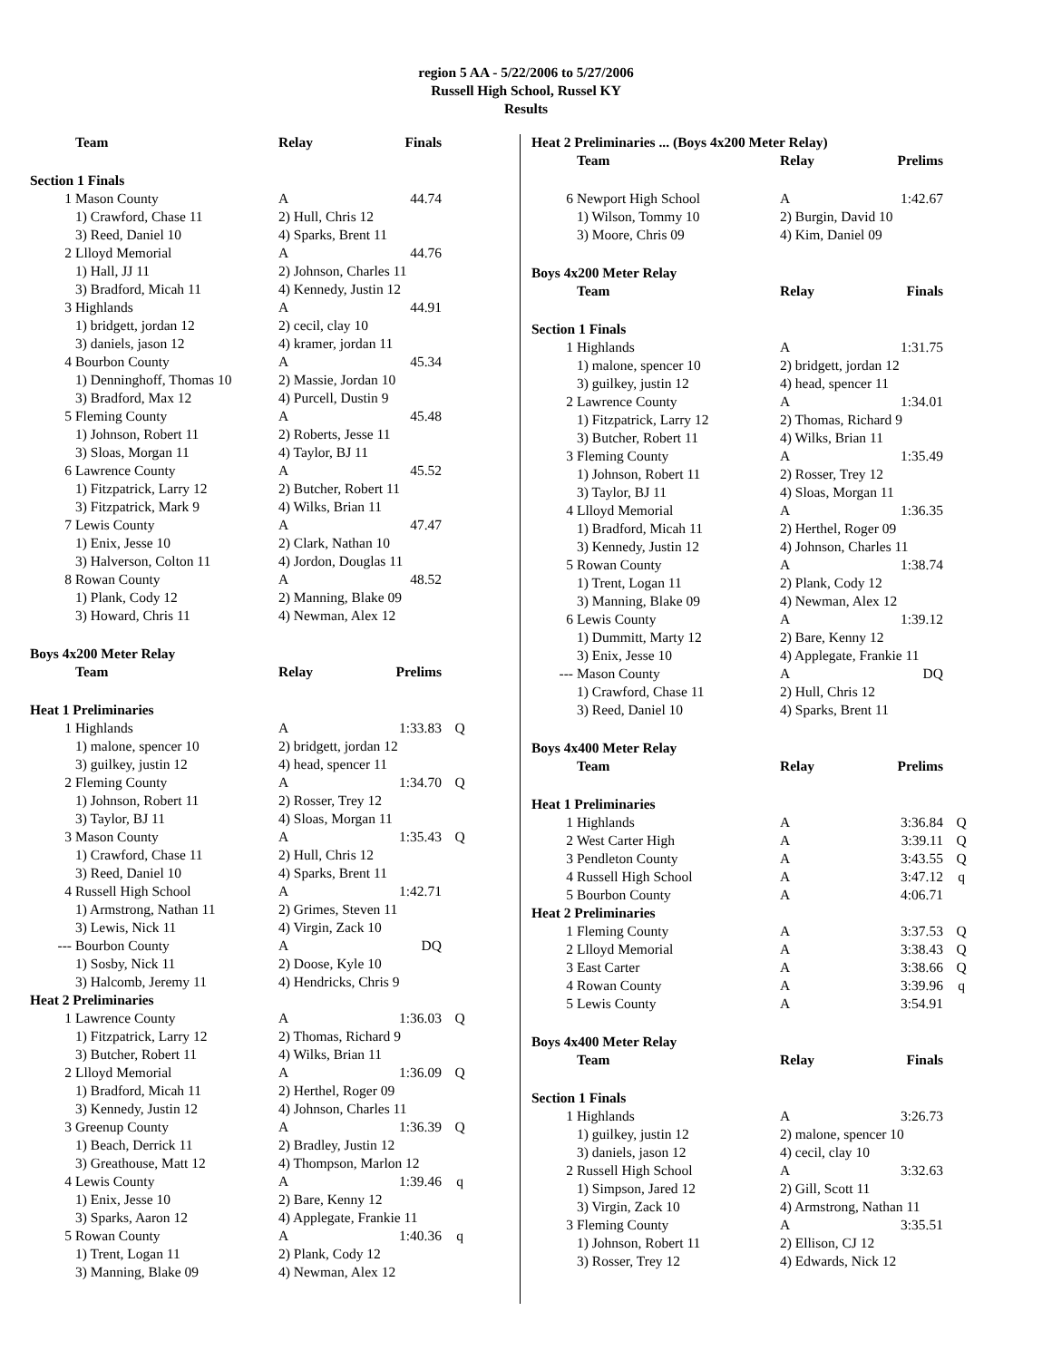region 5 AA - 5/22/2006 to 5/27/2006
Russell High School, Russel KY
Results
| | Team | Relay Finals | | |
| --- | --- | --- | --- | --- |
| Section 1 Finals | | | | |
| 1 | Mason County | A | 44.74 | |
| | 1) Crawford, Chase 11 | 2) Hull, Chris 12 | | |
| | 3) Reed, Daniel 10 | 4) Sparks, Brent 11 | | |
| 2 | Llloyd Memorial | A | 44.76 | |
| | 1) Hall, JJ 11 | 2) Johnson, Charles 11 | | |
| | 3) Bradford, Micah 11 | 4) Kennedy, Justin 12 | | |
| 3 | Highlands | A | 44.91 | |
| | 1) bridgett, jordan 12 | 2) cecil, clay 10 | | |
| | 3) daniels, jason 12 | 4) kramer, jordan 11 | | |
| 4 | Bourbon County | A | 45.34 | |
| | 1) Denninghoff, Thomas 10 | 2) Massie, Jordan 10 | | |
| | 3) Bradford, Max 12 | 4) Purcell, Dustin 9 | | |
| 5 | Fleming County | A | 45.48 | |
| | 1) Johnson, Robert 11 | 2) Roberts, Jesse 11 | | |
| | 3) Sloas, Morgan 11 | 4) Taylor, BJ 11 | | |
| 6 | Lawrence County | A | 45.52 | |
| | 1) Fitzpatrick, Larry 12 | 2) Butcher, Robert 11 | | |
| | 3) Fitzpatrick, Mark 9 | 4) Wilks, Brian 11 | | |
| 7 | Lewis County | A | 47.47 | |
| | 1) Enix, Jesse 10 | 2) Clark, Nathan 10 | | |
| | 3) Halverson, Colton 11 | 4) Jordon, Douglas 11 | | |
| 8 | Rowan County | A | 48.52 | |
| | 1) Plank, Cody 12 | 2) Manning, Blake 09 | | |
| | 3) Howard, Chris 11 | 4) Newman, Alex 12 | | |
| Boys 4x200 Meter Relay | | | | |
| | Team | Relay Prelims | | |
| Heat 1 Preliminaries | | | | |
| 1 | Highlands | A | 1:33.83 | Q |
| | 1) malone, spencer 10 | 2) bridgett, jordan 12 | | |
| | 3) guilkey, justin 12 | 4) head, spencer 11 | | |
| 2 | Fleming County | A | 1:34.70 | Q |
| | 1) Johnson, Robert 11 | 2) Rosser, Trey 12 | | |
| | 3) Taylor, BJ 11 | 4) Sloas, Morgan 11 | | |
| 3 | Mason County | A | 1:35.43 | Q |
| | 1) Crawford, Chase 11 | 2) Hull, Chris 12 | | |
| | 3) Reed, Daniel 10 | 4) Sparks, Brent 11 | | |
| 4 | Russell High School | A | 1:42.71 | |
| | 1) Armstrong, Nathan 11 | 2) Grimes, Steven 11 | | |
| | 3) Lewis, Nick 11 | 4) Virgin, Zack 10 | | |
| --- | Bourbon County | A | DQ | |
| | 1) Sosby, Nick 11 | 2) Doose, Kyle 10 | | |
| | 3) Halcomb, Jeremy 11 | 4) Hendricks, Chris 9 | | |
| Heat 2 Preliminaries | | | | |
| 1 | Lawrence County | A | 1:36.03 | Q |
| | 1) Fitzpatrick, Larry 12 | 2) Thomas, Richard 9 | | |
| | 3) Butcher, Robert 11 | 4) Wilks, Brian 11 | | |
| 2 | Llloyd Memorial | A | 1:36.09 | Q |
| | 1) Bradford, Micah 11 | 2) Herthel, Roger 09 | | |
| | 3) Kennedy, Justin 12 | 4) Johnson, Charles 11 | | |
| 3 | Greenup County | A | 1:36.39 | Q |
| | 1) Beach, Derrick 11 | 2) Bradley, Justin 12 | | |
| | 3) Greathouse, Matt 12 | 4) Thompson, Marlon 12 | | |
| 4 | Lewis County | A | 1:39.46 | q |
| | 1) Enix, Jesse 10 | 2) Bare, Kenny 12 | | |
| | 3) Sparks, Aaron 12 | 4) Applegate, Frankie 11 | | |
| 5 | Rowan County | A | 1:40.36 | q |
| | 1) Trent, Logan 11 | 2) Plank, Cody 12 | | |
| | 3) Manning, Blake 09 | 4) Newman, Alex 12 | | |
| Heat 2 Preliminaries ... (Boys 4x200 Meter Relay) | | | | |
| | Team | Relay Prelims | | |
| 6 | Newport High School | A | 1:42.67 | |
| | 1) Wilson, Tommy 10 | 2) Burgin, David 10 | | |
| | 3) Moore, Chris 09 | 4) Kim, Daniel 09 | | |
| Boys 4x200 Meter Relay | | | | |
| | Team | Relay Finals | | |
| Section 1 Finals | | | | |
| 1 | Highlands | A | 1:31.75 | |
| | 1) malone, spencer 10 | 2) bridgett, jordan 12 | | |
| | 3) guilkey, justin 12 | 4) head, spencer 11 | | |
| 2 | Lawrence County | A | 1:34.01 | |
| | 1) Fitzpatrick, Larry 12 | 2) Thomas, Richard 9 | | |
| | 3) Butcher, Robert 11 | 4) Wilks, Brian 11 | | |
| 3 | Fleming County | A | 1:35.49 | |
| | 1) Johnson, Robert 11 | 2) Rosser, Trey 12 | | |
| | 3) Taylor, BJ 11 | 4) Sloas, Morgan 11 | | |
| 4 | Llloyd Memorial | A | 1:36.35 | |
| | 1) Bradford, Micah 11 | 2) Herthel, Roger 09 | | |
| | 3) Kennedy, Justin 12 | 4) Johnson, Charles 11 | | |
| 5 | Rowan County | A | 1:38.74 | |
| | 1) Trent, Logan 11 | 2) Plank, Cody 12 | | |
| | 3) Manning, Blake 09 | 4) Newman, Alex 12 | | |
| 6 | Lewis County | A | 1:39.12 | |
| | 1) Dummitt, Marty 12 | 2) Bare, Kenny 12 | | |
| | 3) Enix, Jesse 10 | 4) Applegate, Frankie 11 | | |
| --- | Mason County | A | DQ | |
| | 1) Crawford, Chase 11 | 2) Hull, Chris 12 | | |
| | 3) Reed, Daniel 10 | 4) Sparks, Brent 11 | | |
| Boys 4x400 Meter Relay | | | | |
| | Team | Relay Prelims | | |
| Heat 1 Preliminaries | | | | |
| 1 | Highlands | A | 3:36.84 | Q |
| 2 | West Carter High | A | 3:39.11 | Q |
| 3 | Pendleton County | A | 3:43.55 | Q |
| 4 | Russell High School | A | 3:47.12 | q |
| 5 | Bourbon County | A | 4:06.71 | |
| Heat 2 Preliminaries | | | | |
| 1 | Fleming County | A | 3:37.53 | Q |
| 2 | Llloyd Memorial | A | 3:38.43 | Q |
| 3 | East Carter | A | 3:38.66 | Q |
| 4 | Rowan County | A | 3:39.96 | q |
| 5 | Lewis County | A | 3:54.91 | |
| Boys 4x400 Meter Relay | | | | |
| | Team | Relay Finals | | |
| Section 1 Finals | | | | |
| 1 | Highlands | A | 3:26.73 | |
| | 1) guilkey, justin 12 | 2) malone, spencer 10 | | |
| | 3) daniels, jason 12 | 4) cecil, clay 10 | | |
| 2 | Russell High School | A | 3:32.63 | |
| | 1) Simpson, Jared 12 | 2) Gill, Scott 11 | | |
| | 3) Virgin, Zack 10 | 4) Armstrong, Nathan 11 | | |
| 3 | Fleming County | A | 3:35.51 | |
| | 1) Johnson, Robert 11 | 2) Ellison, CJ 12 | | |
| | 3) Rosser, Trey 12 | 4) Edwards, Nick 12 | | |